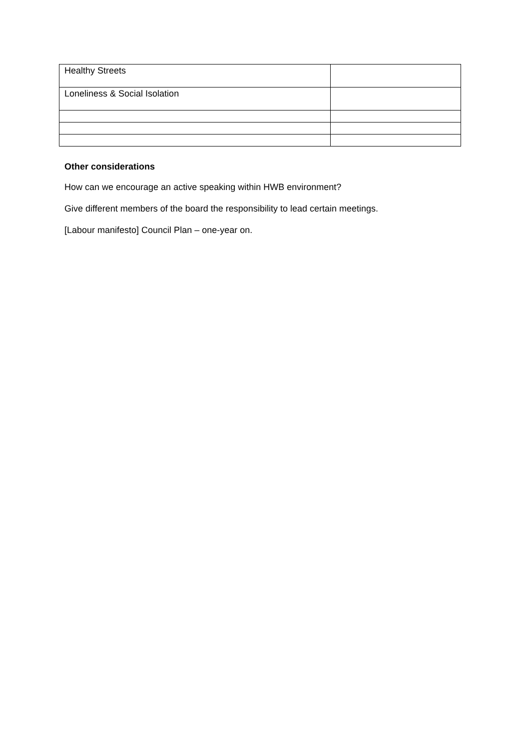| Healthy Streets | |
| Loneliness & Social Isolation | |
Other considerations
How can we encourage an active speaking within HWB environment?
Give different members of the board the responsibility to lead certain meetings.
[Labour manifesto] Council Plan – one-year on.